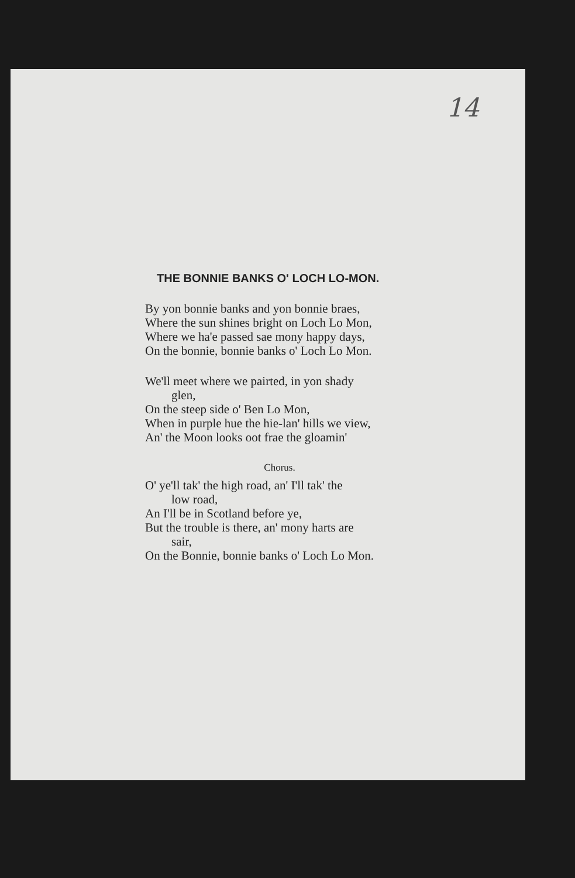14
THE BONNIE BANKS O' LOCH LO-MON.
By yon bonnie banks and yon bonnie braes,
Where the sun shines bright on Loch Lo Mon,
Where we ha'e passed sae mony happy days,
On the bonnie, bonnie banks o' Loch Lo Mon.
We'll meet where we pairted, in yon shady
glen,
On the steep side o' Ben Lo Mon,
When in purple hue the hie-lan' hills we view,
An' the Moon looks oot frae the gloamin'
Chorus.
O' ye'll tak' the high road, an' I'll tak' the
low road,
An I'll be in Scotland before ye,
But the trouble is there, an' mony harts are
sair,
On the Bonnie, bonnie banks o' Loch Lo Mon.